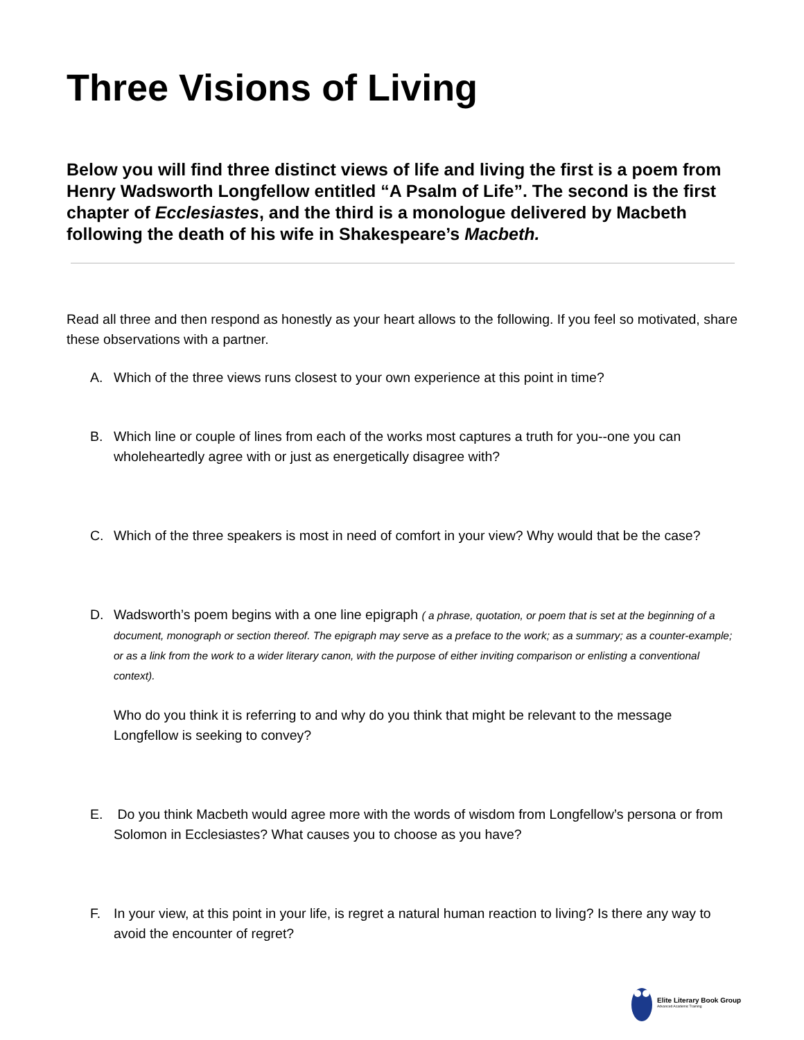Three Visions of Living
Below you will find three distinct views of life and living the first is a poem from Henry Wadsworth Longfellow entitled “A Psalm of Life”. The second is the first chapter of Ecclesiastes, and the third is a monologue delivered by Macbeth following the death of his wife in Shakespeare’s Macbeth.
Read all three and then respond as honestly as your heart allows to the following. If you feel so motivated, share these observations with a partner.
A. Which of the three views runs closest to your own experience at this point in time?
B. Which line or couple of lines from each of the works most captures a truth for you--one you can wholeheartedly agree with or just as energetically disagree with?
C. Which of the three speakers is most in need of comfort in your view? Why would that be the case?
D. Wadsworth’s poem begins with a one line epigraph ( a phrase, quotation, or poem that is set at the beginning of a document, monograph or section thereof. The epigraph may serve as a preface to the work; as a summary; as a counter-example; or as a link from the work to a wider literary canon, with the purpose of either inviting comparison or enlisting a conventional context).
Who do you think it is referring to and why do you think that might be relevant to the message Longfellow is seeking to convey?
E. Do you think Macbeth would agree more with the words of wisdom from Longfellow’s persona or from Solomon in Ecclesiastes? What causes you to choose as you have?
F. In your view, at this point in your life, is regret a natural human reaction to living? Is there any way to avoid the encounter of regret?
Elite Literary Book Group
Advanced Academic Training